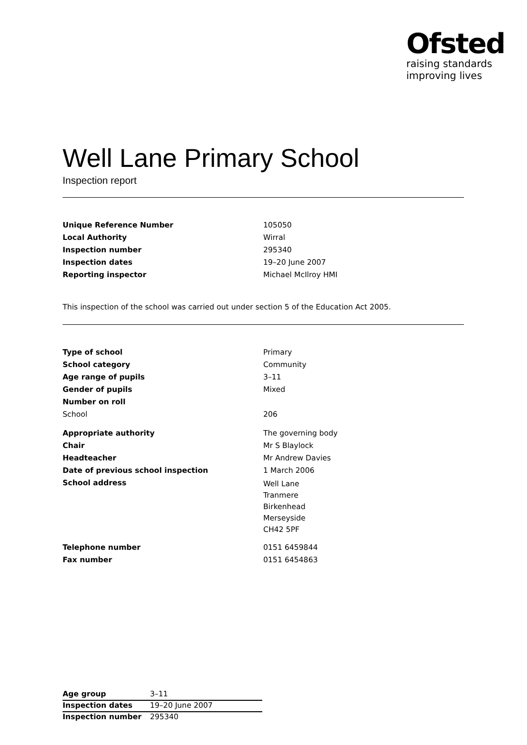Ofsted
raising standards
improving lives
Well Lane Primary School
Inspection report
| Unique Reference Number | 105050 |
| Local Authority | Wirral |
| Inspection number | 295340 |
| Inspection dates | 19–20 June 2007 |
| Reporting inspector | Michael McIlroy HMI |
This inspection of the school was carried out under section 5 of the Education Act 2005.
| Type of school | Primary |
| School category | Community |
| Age range of pupils | 3–11 |
| Gender of pupils | Mixed |
| Number on roll | |
| School | 206 |
| Appropriate authority | The governing body |
| Chair | Mr S Blaylock |
| Headteacher | Mr Andrew Davies |
| Date of previous school inspection | 1 March 2006 |
| School address | Well Lane Tranmere Birkenhead Merseyside CH42 5PF |
| Telephone number | 0151 6459844 |
| Fax number | 0151 6454863 |
| Age group | 3–11 |
| Inspection dates | 19–20 June 2007 |
| Inspection number | 295340 |